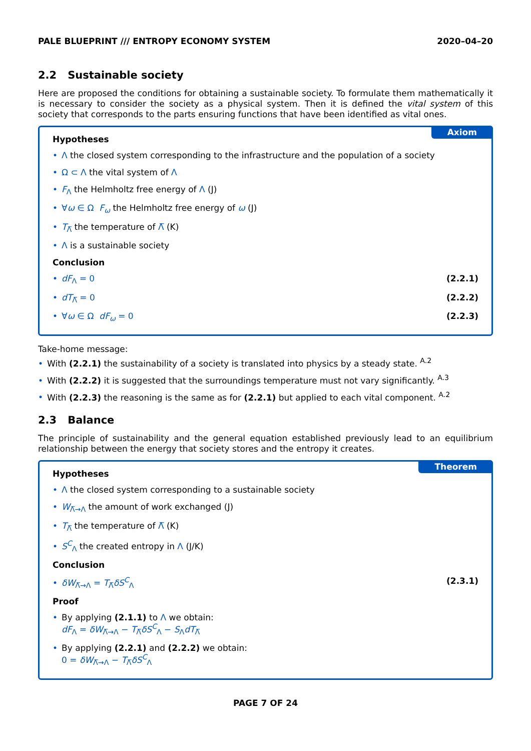PALE BLUEPRINT /// ENTROPY ECONOMY SYSTEM 2020–04–20
2.2 Sustainable society
Here are proposed the conditions for obtaining a sustainable society. To formulate them mathematically it is necessary to consider the society as a physical system. Then it is defined the vital system of this society that corresponds to the parts ensuring functions that have been identified as vital ones.
Axiom
Hypotheses
• Λ the closed system corresponding to the infrastructure and the population of a society
• Ω ⊂ Λ the vital system of Λ
• F<sub>Λ</sub> the Helmholtz free energy of Λ (J)
• ∀ω ∈ Ω F<sub>ω</sub> the Helmholtz free energy of ω (J)
• T<sub>Λ̅</sub> the temperature of Λ̅ (K)
• Λ is a sustainable society
Conclusion
• dF<sub>Λ</sub> = 0 (2.2.1)
• dT<sub>Λ̅</sub> = 0 (2.2.2)
• ∀ω ∈ Ω dF<sub>ω</sub> = 0 (2.2.3)
Take-home message:
• With (2.2.1) the sustainability of a society is translated into physics by a steady state. <sup>A.2</sup>
• With (2.2.2) it is suggested that the surroundings temperature must not vary significantly. <sup>A.3</sup>
• With (2.2.3) the reasoning is the same as for (2.2.1) but applied to each vital component. <sup>A.2</sup>
2.3 Balance
The principle of sustainability and the general equation established previously lead to an equilibrium relationship between the energy that society stores and the entropy it creates.
Theorem
Hypotheses
• Λ the closed system corresponding to a sustainable society
• W<sub>Λ̅→Λ</sub> the amount of work exchanged (J)
• T<sub>Λ̅</sub> the temperature of Λ̅ (K)
• S<sup>C</sup><sub>Λ</sub> the created entropy in Λ (J/K)
Conclusion
• δW<sub>Λ̅→Λ</sub> = T<sub>Λ̅</sub>δS<sup>C</sup><sub>Λ</sub> (2.3.1)
Proof
• By applying (2.1.1) to Λ we obtain:
dF<sub>Λ</sub> = δW<sub>Λ̅→Λ</sub> − T<sub>Λ̅</sub>δS<sup>C</sup><sub>Λ</sub> − S<sub>Λ</sub>dT<sub>Λ̅</sub>
• By applying (2.2.1) and (2.2.2) we obtain:
0 = δW<sub>Λ̅→Λ</sub> − T<sub>Λ̅</sub>δS<sup>C</sup><sub>Λ</sub>
PAGE 7 OF 24